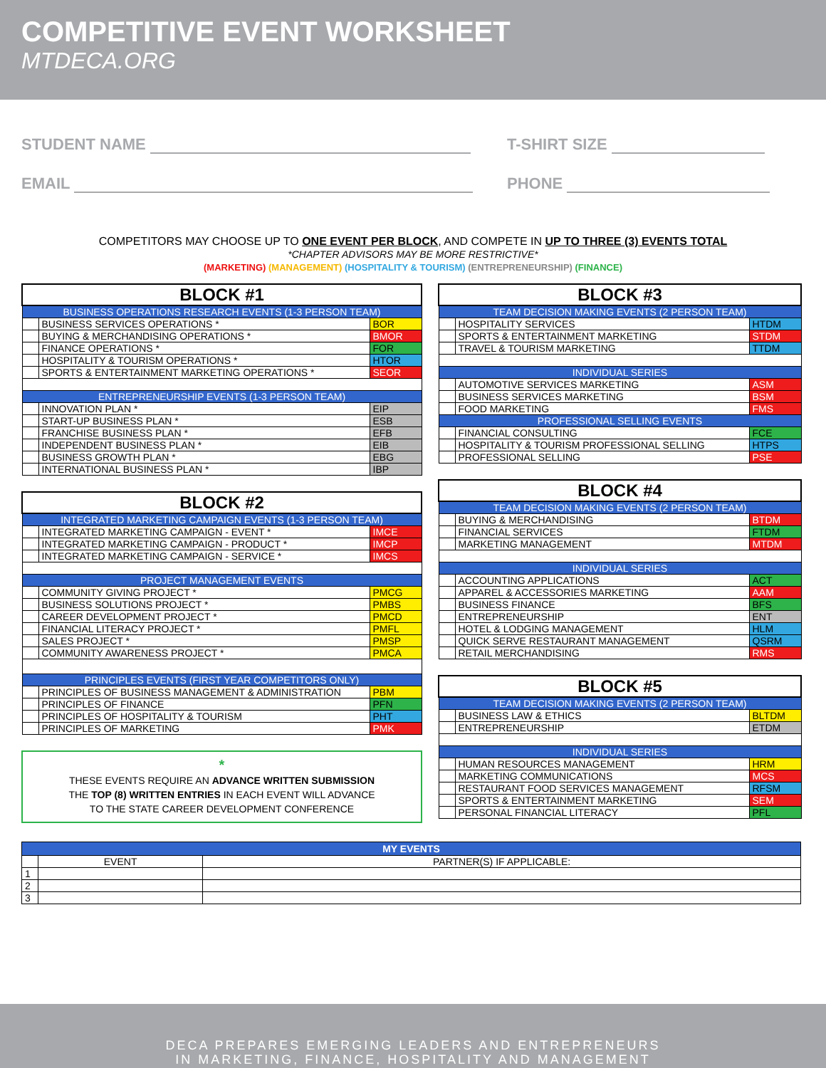COMPETITIVE EVENT WORKSHEET
MTDECA.ORG
STUDENT NAME
T-SHIRT SIZE
EMAIL
PHONE
COMPETITORS MAY CHOOSE UP TO ONE EVENT PER BLOCK, AND COMPETE IN UP TO THREE (3) EVENTS TOTAL
*CHAPTER ADVISORS MAY BE MORE RESTRICTIVE*
(MARKETING) ​(MANAGEMENT) (HOSPITALITY & TOURISM) (ENTREPRENEURSHIP) (FINANCE)
| BLOCK #1 | | |
| BUSINESS OPERATIONS RESEARCH EVENTS (1-3 PERSON TEAM) | | |
| | BUSINESS SERVICES OPERATIONS * | BOR |
| | BUYING & MERCHANDISING OPERATIONS * | BMOR |
| | FINANCE OPERATIONS * | FOR |
| | HOSPITALITY & TOURISM OPERATIONS * | HTOR |
| | SPORTS & ENTERTAINMENT MARKETING OPERATIONS * | SEOR |
| ENTREPRENEURSHIP EVENTS (1-3 PERSON TEAM) | | |
| | INNOVATION PLAN * | EIP |
| | START-UP BUSINESS PLAN * | ESB |
| | FRANCHISE BUSINESS PLAN * | EFB |
| | INDEPENDENT BUSINESS PLAN * | EIB |
| | BUSINESS GROWTH PLAN * | EBG |
| | INTERNATIONAL BUSINESS PLAN * | IBP |
| BLOCK #2 | | |
| INTEGRATED MARKETING CAMPAIGN EVENTS (1-3 PERSON TEAM) | | |
| | INTEGRATED MARKETING CAMPAIGN - EVENT * | IMCE |
| | INTEGRATED MARKETING CAMPAIGN - PRODUCT * | IMCP |
| | INTEGRATED MARKETING CAMPAIGN - SERVICE * | IMCS |
| PROJECT MANAGEMENT EVENTS | | |
| | COMMUNITY GIVING PROJECT * | PMCG |
| | BUSINESS SOLUTIONS PROJECT * | PMBS |
| | CAREER DEVELOPMENT PROJECT * | PMCD |
| | FINANCIAL LITERACY PROJECT * | PMFL |
| | SALES PROJECT * | PMSP |
| | COMMUNITY AWARENESS PROJECT * | PMCA |
| PRINCIPLES EVENTS (FIRST YEAR COMPETITORS ONLY) | | |
| | PRINCIPLES OF BUSINESS MANAGEMENT & ADMINISTRATION | PBM |
| | PRINCIPLES OF FINANCE | PFN |
| | PRINCIPLES OF HOSPITALITY & TOURISM | PHT |
| | PRINCIPLES OF MARKETING | PMK |
*
THESE EVENTS REQUIRE AN ADVANCE WRITTEN SUBMISSION
THE TOP (8) WRITTEN ENTRIES IN EACH EVENT WILL ADVANCE
TO THE STATE CAREER DEVELOPMENT CONFERENCE
| BLOCK #3 | | |
| TEAM DECISION MAKING EVENTS (2 PERSON TEAM) | | |
| | HOSPITALITY SERVICES | HTDM |
| | SPORTS & ENTERTAINMENT MARKETING | STDM |
| | TRAVEL & TOURISM MARKETING | TTDM |
| INDIVIDUAL SERIES | | |
| | AUTOMOTIVE SERVICES MARKETING | ASM |
| | BUSINESS SERVICES MARKETING | BSM |
| | FOOD MARKETING | FMS |
| PROFESSIONAL SELLING EVENTS | | |
| | FINANCIAL CONSULTING | FCE |
| | HOSPITALITY & TOURISM PROFESSIONAL SELLING | HTPS |
| | PROFESSIONAL SELLING | PSE |
| BLOCK #4 | | |
| TEAM DECISION MAKING EVENTS (2 PERSON TEAM) | | |
| | BUYING & MERCHANDISING | BTDM |
| | FINANCIAL SERVICES | FTDM |
| | MARKETING MANAGEMENT | MTDM |
| INDIVIDUAL SERIES | | |
| | ACCOUNTING APPLICATIONS | ACT |
| | APPAREL & ACCESSORIES MARKETING | AAM |
| | BUSINESS FINANCE | BFS |
| | ENTREPRENEURSHIP | ENT |
| | HOTEL & LODGING MANAGEMENT | HLM |
| | QUICK SERVE RESTAURANT MANAGEMENT | QSRM |
| | RETAIL MERCHANDISING | RMS |
| BLOCK #5 | | |
| TEAM DECISION MAKING EVENTS (2 PERSON TEAM) | | |
| | BUSINESS LAW & ETHICS | BLTDM |
| | ENTREPRENEURSHIP | ETDM |
| INDIVIDUAL SERIES | | |
| | HUMAN RESOURCES MANAGEMENT | HRM |
| | MARKETING COMMUNICATIONS | MCS |
| | RESTAURANT FOOD SERVICES MANAGEMENT | RFSM |
| | SPORTS & ENTERTAINMENT MARKETING | SEM |
| | PERSONAL FINANCIAL LITERACY | PFL |
| MY EVENTS | | |
| --- | --- | --- |
| | EVENT | PARTNER(S) IF APPLICABLE: |
| 1 | | |
| 2 | | |
| 3 | | |
DECA PREPARES EMERGING LEADERS AND ENTREPRENEURS
IN MARKETING, FINANCE, HOSPITALITY AND MANAGEMENT